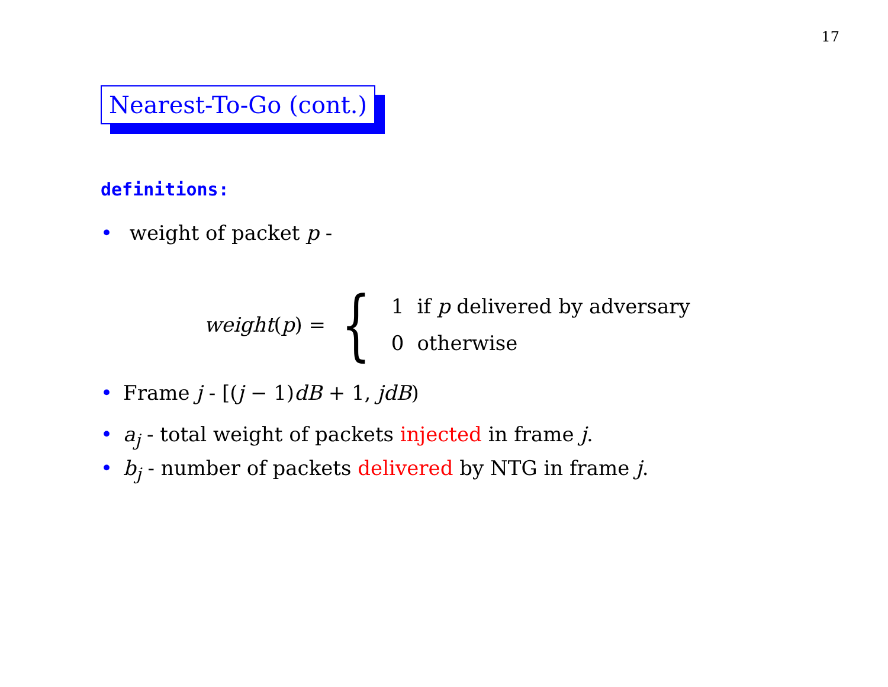17
Nearest-To-Go (cont.)
definitions:
• weight of packet p -
weight(p) = {
| 1 | if p delivered by adversary |
| 0 | otherwise |
• Frame j - [(j − 1)dB + 1, jdB)
• a<sub>j</sub> - total weight of packets injected in frame j.
• b<sub>j</sub> - number of packets delivered by NTG in frame j.